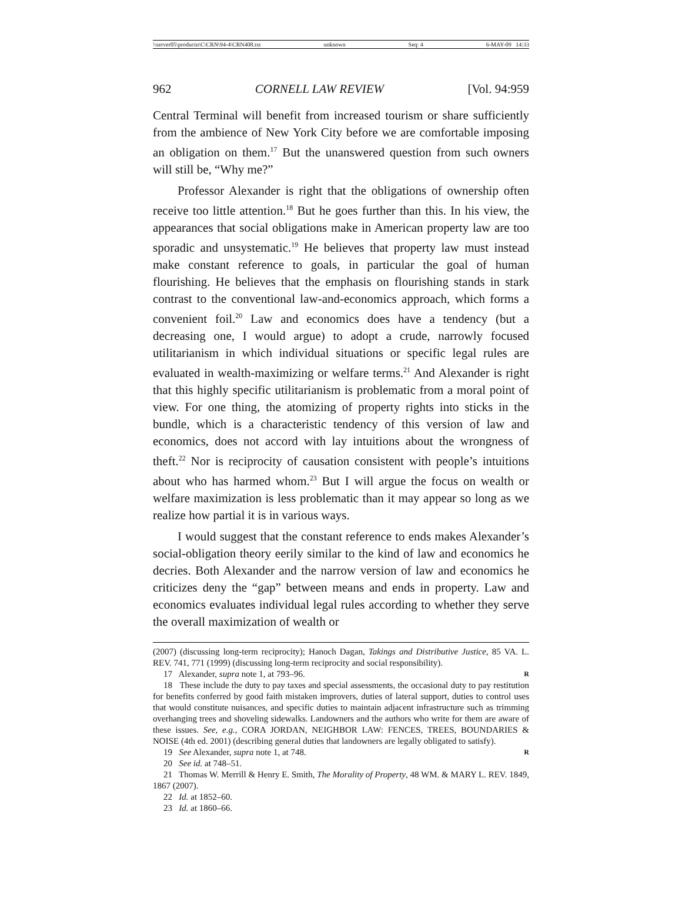\\server05\productn\C\CRN\94-4\CRN408.txt unknown Seq: 4 6-MAY-09 14:33
962 CORNELL LAW REVIEW [Vol. 94:959
Central Terminal will benefit from increased tourism or share sufficiently from the ambience of New York City before we are comfortable imposing an obligation on them.<sup>17</sup> But the unanswered question from such owners will still be, “Why me?”
Professor Alexander is right that the obligations of ownership often receive too little attention.<sup>18</sup> But he goes further than this. In his view, the appearances that social obligations make in American property law are too sporadic and unsystematic.<sup>19</sup> He believes that property law must instead make constant reference to goals, in particular the goal of human flourishing. He believes that the emphasis on flourishing stands in stark contrast to the conventional law-and-economics approach, which forms a convenient foil.<sup>20</sup> Law and economics does have a tendency (but a decreasing one, I would argue) to adopt a crude, narrowly focused utilitarianism in which individual situations or specific legal rules are evaluated in wealth-maximizing or welfare terms.<sup>21</sup> And Alexander is right that this highly specific utilitarianism is problematic from a moral point of view. For one thing, the atomizing of property rights into sticks in the bundle, which is a characteristic tendency of this version of law and economics, does not accord with lay intuitions about the wrongness of theft.<sup>22</sup> Nor is reciprocity of causation consistent with people’s intuitions about who has harmed whom.<sup>23</sup> But I will argue the focus on wealth or welfare maximization is less problematic than it may appear so long as we realize how partial it is in various ways.
I would suggest that the constant reference to ends makes Alexander’s social-obligation theory eerily similar to the kind of law and economics he decries. Both Alexander and the narrow version of law and economics he criticizes deny the “gap” between means and ends in property. Law and economics evaluates individual legal rules according to whether they serve the overall maximization of wealth or
(2007) (discussing long-term reciprocity); Hanoch Dagan, Takings and Distributive Justice, 85 VA. L. REV. 741, 771 (1999) (discussing long-term reciprocity and social responsibility).
17 Alexander, supra note 1, at 793–96. R
18 These include the duty to pay taxes and special assessments, the occasional duty to pay restitution for benefits conferred by good faith mistaken improvers, duties of lateral support, duties to control uses that would constitute nuisances, and specific duties to maintain adjacent infrastructure such as trimming overhanging trees and shoveling sidewalks. Landowners and the authors who write for them are aware of these issues. See, e.g., CORA JORDAN, NEIGHBOR LAW: FENCES, TREES, BOUNDARIES & NOISE (4th ed. 2001) (describing general duties that landowners are legally obligated to satisfy).
19 See Alexander, supra note 1, at 748. R
20 See id. at 748–51.
21 Thomas W. Merrill & Henry E. Smith, The Morality of Property, 48 WM. & MARY L. REV. 1849, 1867 (2007).
22 Id. at 1852–60.
23 Id. at 1860–66.